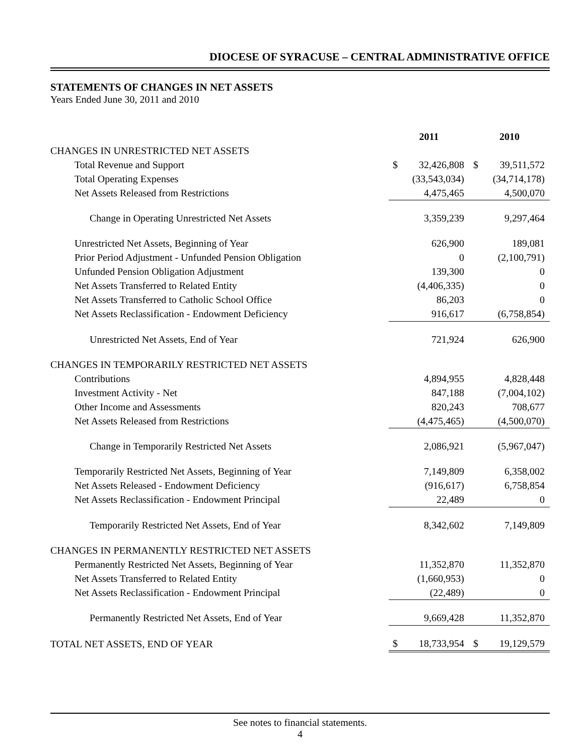DIOCESE OF SYRACUSE – CENTRAL ADMINISTRATIVE OFFICE
STATEMENTS OF CHANGES IN NET ASSETS
Years Ended June 30, 2011 and 2010
| | 2011 | | 2010 |
| --- | --- | --- | --- |
| CHANGES IN UNRESTRICTED NET ASSETS | | | |
| Total Revenue and Support | $ 32,426,808 | | $ 39,511,572 |
| Total Operating Expenses | (33,543,034) | | (34,714,178) |
| Net Assets Released from Restrictions | 4,475,465 | | 4,500,070 |
| Change in Operating Unrestricted Net Assets | 3,359,239 | | 9,297,464 |
| Unrestricted Net Assets, Beginning of Year | 626,900 | | 189,081 |
| Prior Period Adjustment - Unfunded Pension Obligation | 0 | | (2,100,791) |
| Unfunded Pension Obligation Adjustment | 139,300 | | 0 |
| Net Assets Transferred to Related Entity | (4,406,335) | | 0 |
| Net Assets Transferred to Catholic School Office | 86,203 | | 0 |
| Net Assets Reclassification - Endowment Deficiency | 916,617 | | (6,758,854) |
| Unrestricted Net Assets, End of Year | 721,924 | | 626,900 |
| CHANGES IN TEMPORARILY RESTRICTED NET ASSETS | | | |
| Contributions | 4,894,955 | | 4,828,448 |
| Investment Activity - Net | 847,188 | | (7,004,102) |
| Other Income and Assessments | 820,243 | | 708,677 |
| Net Assets Released from Restrictions | (4,475,465) | | (4,500,070) |
| Change in Temporarily Restricted Net Assets | 2,086,921 | | (5,967,047) |
| Temporarily Restricted Net Assets, Beginning of Year | 7,149,809 | | 6,358,002 |
| Net Assets Released - Endowment Deficiency | (916,617) | | 6,758,854 |
| Net Assets Reclassification - Endowment Principal | 22,489 | | 0 |
| Temporarily Restricted Net Assets, End of Year | 8,342,602 | | 7,149,809 |
| CHANGES IN PERMANENTLY RESTRICTED NET ASSETS | | | |
| Permanently Restricted Net Assets, Beginning of Year | 11,352,870 | | 11,352,870 |
| Net Assets Transferred to Related Entity | (1,660,953) | | 0 |
| Net Assets Reclassification - Endowment Principal | (22,489) | | 0 |
| Permanently Restricted Net Assets, End of Year | 9,669,428 | | 11,352,870 |
| TOTAL NET ASSETS, END OF YEAR | $ 18,733,954 | | $ 19,129,579 |
See notes to financial statements.
4